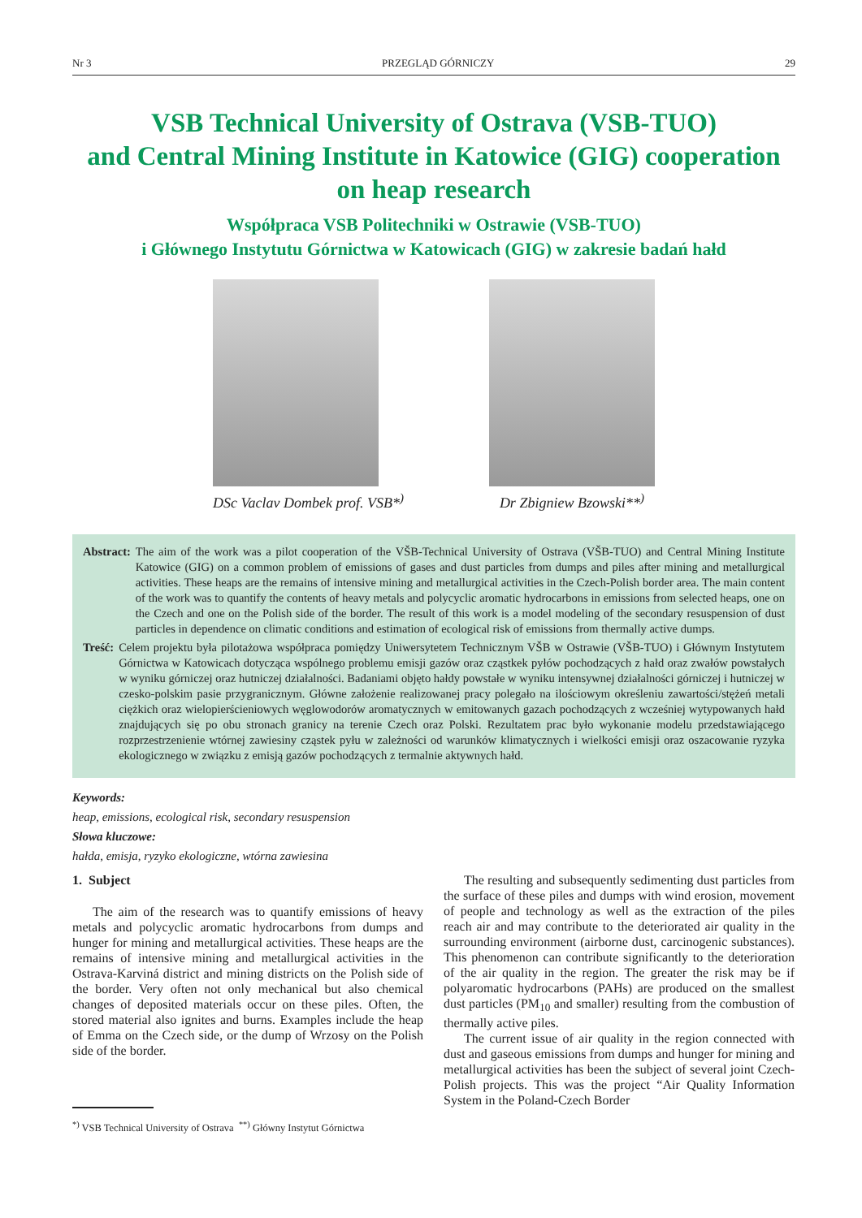Nr 3 PRZEGLĄD GÓRNICZY 29
VSB Technical University of Ostrava (VSB-TUO)
and Central Mining Institute in Katowice (GIG) cooperation
on heap research
Współpraca VSB Politechniki w Ostrawie (VSB-TUO)
i Głównego Instytutu Górnictwa w Katowicach (GIG) w zakresie badań hałd
DSc Vaclav Dombek prof. VSB*<sup>)</sup> Dr Zbigniew Bzowski**<sup>)</sup>
Abstract: The aim of the work was a pilot cooperation of the VŠB-Technical University of Ostrava (VŠB-TUO) and Central Mining Institute Katowice (GIG) on a common problem of emissions of gases and dust particles from dumps and piles after mining and metallurgical activities. These heaps are the remains of intensive mining and metallurgical activities in the Czech-Polish border area. The main content of the work was to quantify the contents of heavy metals and polycyclic aromatic hydrocarbons in emissions from selected heaps, one on the Czech and one on the Polish side of the border. The result of this work is a model modeling of the secondary resuspension of dust particles in dependence on climatic conditions and estimation of ecological risk of emissions from thermally active dumps.
Treść: Celem projektu była pilotażowa współpraca pomiędzy Uniwersytetem Technicznym VŠB w Ostrawie (VŠB-TUO) i Głównym Instytutem Górnictwa w Katowicach dotycząca wspólnego problemu emisji gazów oraz cząstkek pyłów pochodzących z hałd oraz zwałów powstałych w wyniku górniczej oraz hutniczej działalności. Badaniami objęto hałdy powstałe w wyniku intensywnej działalności górniczej i hutniczej w czesko-polskim pasie przygranicznym. Główne założenie realizowanej pracy polegało na ilościowym określeniu zawartości/stężeń metali ciężkich oraz wielopierścieniowych węglowodorów aromatycznych w emitowanych gazach pochodzących z wcześniej wytypowanych hałd znajdujących się po obu stronach granicy na terenie Czech oraz Polski. Rezultatem prac było wykonanie modelu przedstawiającego rozprzestrzenienie wtórnej zawiesiny cząstek pyłu w zależności od warunków klimatycznych i wielkości emisji oraz oszacowanie ryzyka ekologicznego w związku z emisją gazów pochodzących z termalnie aktywnych hałd.
Keywords:
heap, emissions, ecological risk, secondary resuspension
Słowa kluczowe:
hałda, emisja, ryzyko ekologiczne, wtórna zawiesina
1. Subject
The aim of the research was to quantify emissions of heavy metals and polycyclic aromatic hydrocarbons from dumps and hunger for mining and metallurgical activities. These heaps are the remains of intensive mining and metallurgical activities in the Ostrava-Karviná district and mining districts on the Polish side of the border. Very often not only mechanical but also chemical changes of deposited materials occur on these piles. Often, the stored material also ignites and burns. Examples include the heap of Emma on the Czech side, or the dump of Wrzosy on the Polish side of the border.
<sup>*)</sup> VSB Technical University of Ostrava <sup>**)</sup> Główny Instytut Górnictwa
The resulting and subsequently sedimenting dust particles from the surface of these piles and dumps with wind erosion, movement of people and technology as well as the extraction of the piles reach air and may contribute to the deteriorated air quality in the surrounding environment (airborne dust, carcinogenic substances). This phenomenon can contribute significantly to the deterioration of the air quality in the region. The greater the risk may be if polyaromatic hydrocarbons (PAHs) are produced on the smallest dust particles (PM<sub>10</sub> and smaller) resulting from the combustion of thermally active piles.
The current issue of air quality in the region connected with dust and gaseous emissions from dumps and hunger for mining and metallurgical activities has been the subject of several joint Czech-Polish projects. This was the project “Air Quality Information System in the Poland-Czech Border